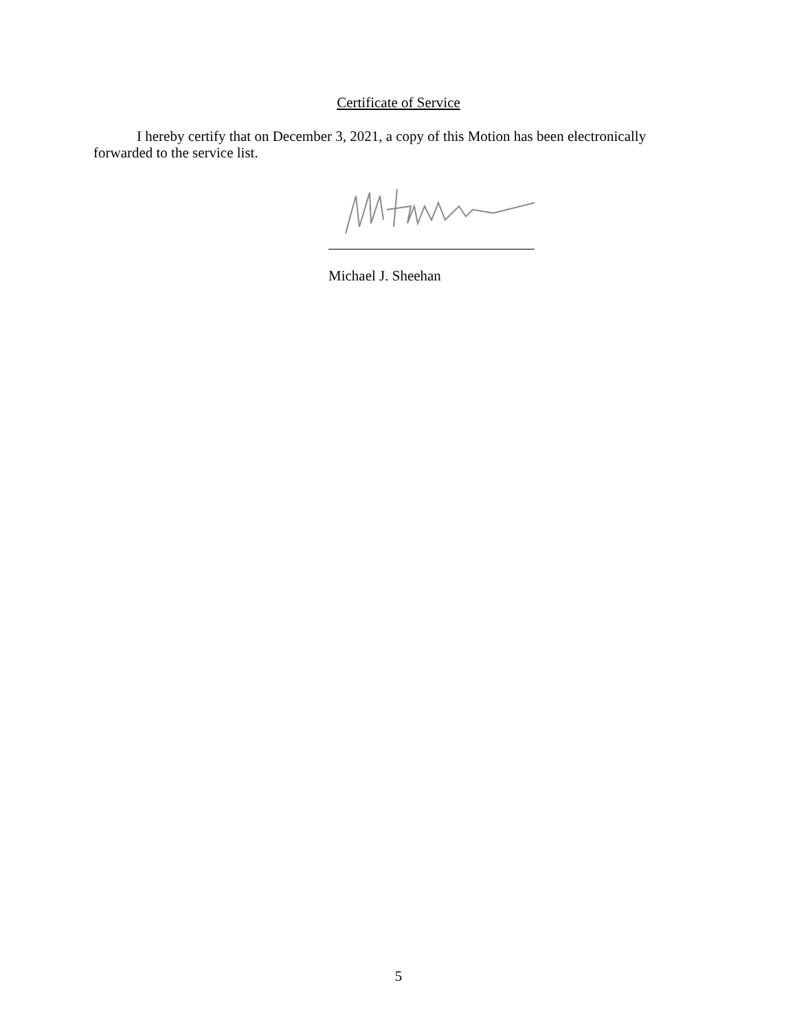Certificate of Service
I hereby certify that on December 3, 2021, a copy of this Motion has been electronically forwarded to the service list.
Michael J. Sheehan
5